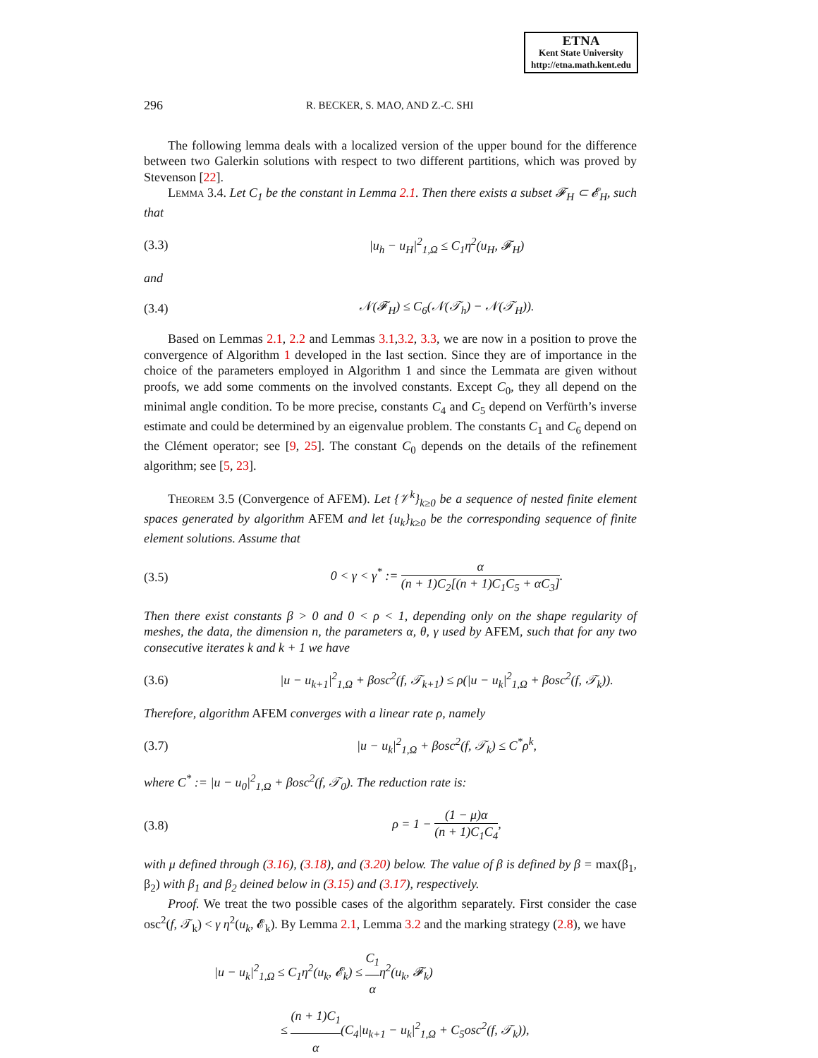ETNA
Kent State University
http://etna.math.kent.edu
296 R. BECKER, S. MAO, AND Z.-C. SHI
The following lemma deals with a localized version of the upper bound for the difference between two Galerkin solutions with respect to two different partitions, which was proved by Stevenson [22].
Lemma 3.4. Let C<sub>1</sub> be the constant in Lemma 2.1. Then there exists a subset 𝓕<sub>H</sub> ⊂ 𝓔<sub>H</sub>, such that
(3.3) |u<sub>h</sub> − u<sub>H</sub>|<sup>2</sup><sub>1,Ω</sub> ≤ C<sub>1</sub>η<sup>2</sup>(u<sub>H</sub>, 𝓕<sub>H</sub>)
and
(3.4) 𝒩(𝓕<sub>H</sub>) ≤ C<sub>6</sub>(𝒩(𝒯<sub>h</sub>) − 𝒩(𝒯<sub>H</sub>)).
Based on Lemmas 2.1, 2.2 and Lemmas 3.1,3.2, 3.3, we are now in a position to prove the convergence of Algorithm 1 developed in the last section. Since they are of importance in the choice of the parameters employed in Algorithm 1 and since the Lemmata are given without proofs, we add some comments on the involved constants. Except C<sub>0</sub>, they all depend on the minimal angle condition. To be more precise, constants C<sub>4</sub> and C<sub>5</sub> depend on Verfürth’s inverse estimate and could be determined by an eigenvalue problem. The constants C<sub>1</sub> and C<sub>6</sub> depend on the Clément operator; see [9, 25]. The constant C<sub>0</sub> depends on the details of the refinement algorithm; see [5, 23].
Theorem 3.5 (Convergence of AFEM). Let {𝒱<sup>k</sup>}<sub>k≥0</sub> be a sequence of nested finite element spaces generated by algorithm AFEM and let {u<sub>k</sub>}<sub>k≥0</sub> be the corresponding sequence of finite element solutions. Assume that
(3.5) 0 < γ < γ<sup>*</sup> := α (n + 1)C<sub>2</sub>[(n + 1)C<sub>1</sub>C<sub>5</sub> + αC<sub>3</sub>].
Then there exist constants β > 0 and 0 < ρ < 1, depending only on the shape regularity of meshes, the data, the dimension n, the parameters α, θ, γ used by AFEM, such that for any two consecutive iterates k and k + 1 we have
(3.6) |u − u<sub>k+1</sub>|<sup>2</sup><sub>1,Ω</sub> + βosc<sup>2</sup>(f, 𝒯<sub>k+1</sub>) ≤ ρ(|u − u<sub>k</sub>|<sup>2</sup><sub>1,Ω</sub> + βosc<sup>2</sup>(f, 𝒯<sub>k</sub>)).
Therefore, algorithm AFEM converges with a linear rate ρ, namely
(3.7) |u − u<sub>k</sub>|<sup>2</sup><sub>1,Ω</sub> + βosc<sup>2</sup>(f, 𝒯<sub>k</sub>) ≤ C<sup>*</sup>ρ<sup>k</sup>,
where C<sup>*</sup> := |u − u<sub>0</sub>|<sup>2</sup><sub>1,Ω</sub> + βosc<sup>2</sup>(f, 𝒯<sub>0</sub>). The reduction rate is:
(3.8) ρ = 1 − (1 − μ)α (n + 1)C<sub>1</sub>C<sub>4</sub>,
with μ defined through (3.16), (3.18), and (3.20) below. The value of β is defined by β = max(β<sub>1</sub>, β<sub>2</sub>) with β<sub>1</sub> and β<sub>2</sub> deined below in (3.15) and (3.17), respectively.
Proof. We treat the two possible cases of the algorithm separately. First consider the case osc<sup>2</sup>(f, 𝒯<sub>k</sub>) < γ η<sup>2</sup>(u<sub>k</sub>, 𝓔<sub>k</sub>). By Lemma 2.1, Lemma 3.2 and the marking strategy (2.8), we have
|u − u<sub>k</sub>|<sup>2</sup><sub>1,Ω</sub> ≤ C<sub>1</sub>η<sup>2</sup>(u<sub>k</sub>, 𝓔<sub>k</sub>) ≤ C<sub>1</sub> αη<sup>2</sup>(u<sub>k</sub>, 𝓕<sub>k</sub>)
≤ (n + 1)C<sub>1</sub> α(C<sub>4</sub>|u<sub>k+1</sub> − u<sub>k</sub>|<sup>2</sup><sub>1,Ω</sub> + C<sub>5</sub>osc<sup>2</sup>(f, 𝒯<sub>k</sub>)),